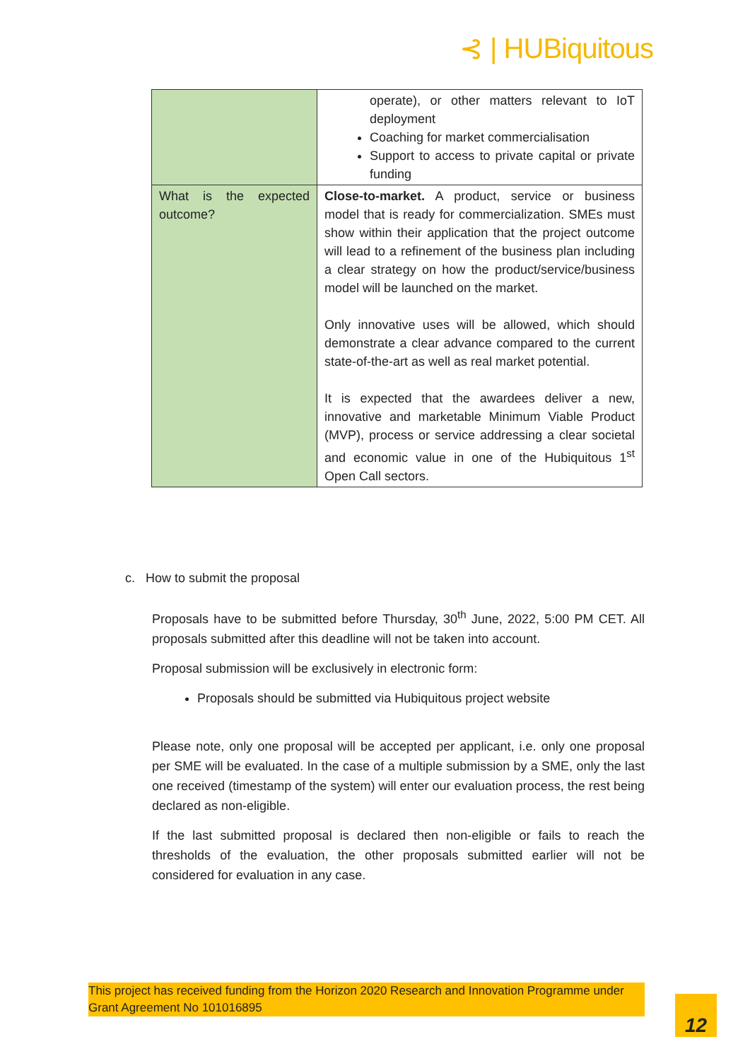⊰ | HUBiquitous
| | operate), or other matters relevant to IoT deployment Coaching for market commercialisation Support to access to private capital or private funding |
| What is the expected outcome? | Close-to-market. A product, service or business model that is ready for commercialization. SMEs must show within their application that the project outcome will lead to a refinement of the business plan including a clear strategy on how the product/service/business model will be launched on the market. Only innovative uses will be allowed, which should demonstrate a clear advance compared to the current state-of-the-art as well as real market potential. It is expected that the awardees deliver a new, innovative and marketable Minimum Viable Product (MVP), process or service addressing a clear societal and economic value in one of the Hubiquitous 1<sup>st</sup> Open Call sectors. |
c. How to submit the proposal
Proposals have to be submitted before Thursday, 30<sup>th</sup> June, 2022, 5:00 PM CET. All proposals submitted after this deadline will not be taken into account.
Proposal submission will be exclusively in electronic form:
Proposals should be submitted via Hubiquitous project website
Please note, only one proposal will be accepted per applicant, i.e. only one proposal per SME will be evaluated. In the case of a multiple submission by a SME, only the last one received (timestamp of the system) will enter our evaluation process, the rest being declared as non-eligible.
If the last submitted proposal is declared then non-eligible or fails to reach the thresholds of the evaluation, the other proposals submitted earlier will not be considered for evaluation in any case.
This project has received funding from the Horizon 2020 Research and Innovation Programme under Grant Agreement No 101016895
12